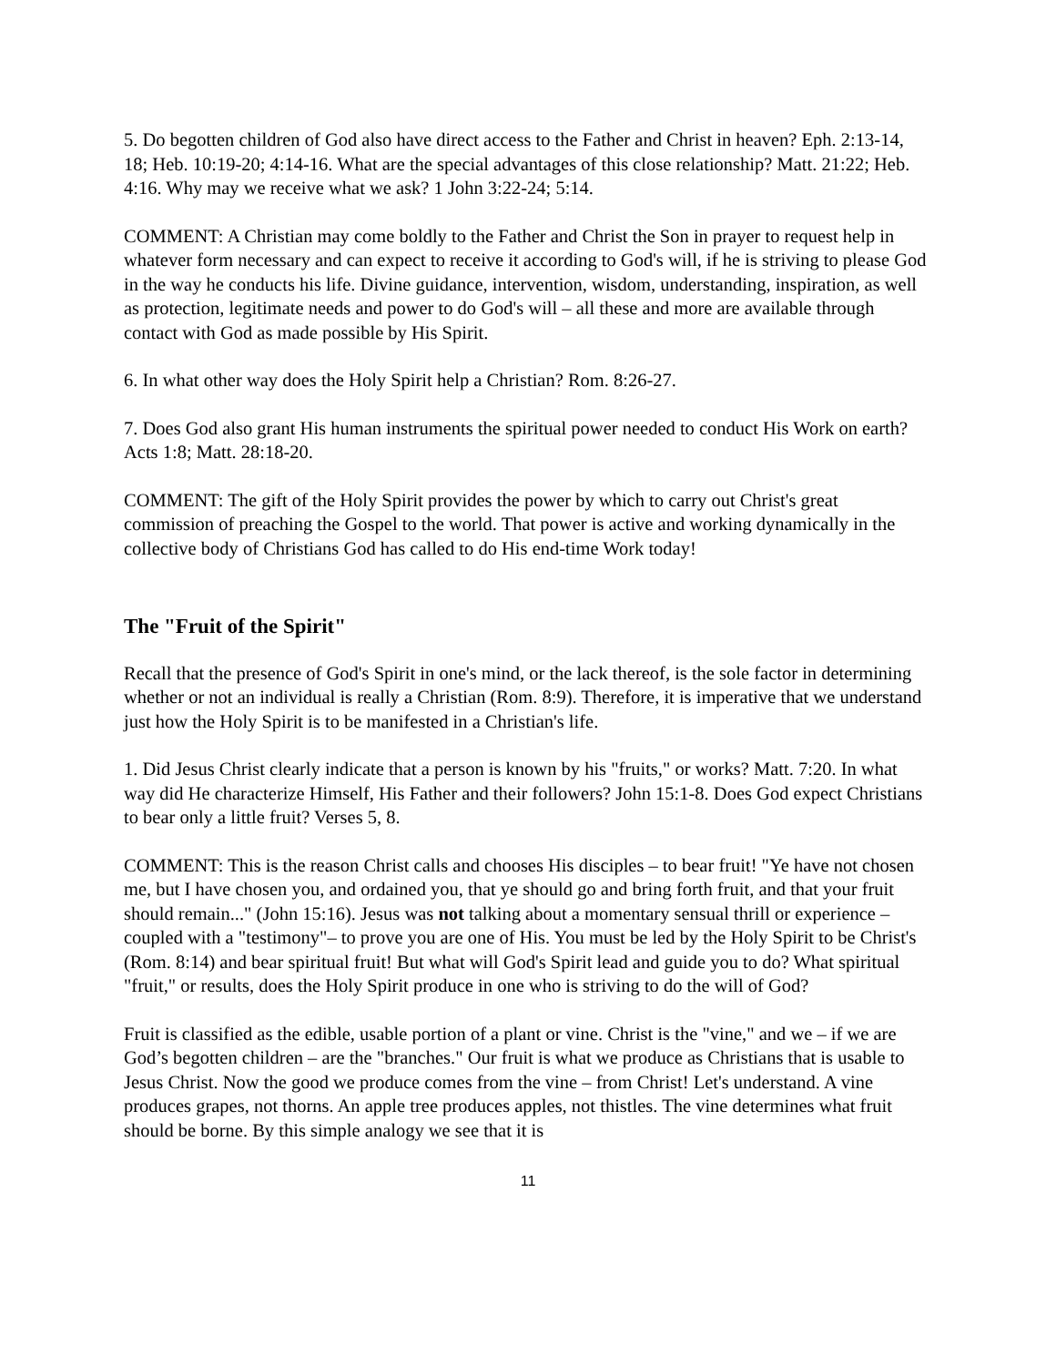5. Do begotten children of God also have direct access to the Father and Christ in heaven? Eph. 2:13-14, 18; Heb. 10:19-20; 4:14-16. What are the special advantages of this close relationship? Matt. 21:22; Heb. 4:16. Why may we receive what we ask? 1 John 3:22-24; 5:14.
COMMENT: A Christian may come boldly to the Father and Christ the Son in prayer to request help in whatever form necessary and can expect to receive it according to God's will, if he is striving to please God in the way he conducts his life. Divine guidance, intervention, wisdom, understanding, inspiration, as well as protection, legitimate needs and power to do God's will – all these and more are available through contact with God as made possible by His Spirit.
6. In what other way does the Holy Spirit help a Christian? Rom. 8:26-27.
7. Does God also grant His human instruments the spiritual power needed to conduct His Work on earth? Acts 1:8; Matt. 28:18-20.
COMMENT: The gift of the Holy Spirit provides the power by which to carry out Christ's great commission of preaching the Gospel to the world. That power is active and working dynamically in the collective body of Christians God has called to do His end-time Work today!
The "Fruit of the Spirit"
Recall that the presence of God's Spirit in one's mind, or the lack thereof, is the sole factor in determining whether or not an individual is really a Christian (Rom. 8:9). Therefore, it is imperative that we understand just how the Holy Spirit is to be manifested in a Christian's life.
1. Did Jesus Christ clearly indicate that a person is known by his "fruits," or works? Matt. 7:20. In what way did He characterize Himself, His Father and their followers? John 15:1-8. Does God expect Christians to bear only a little fruit? Verses 5, 8.
COMMENT: This is the reason Christ calls and chooses His disciples – to bear fruit! "Ye have not chosen me, but I have chosen you, and ordained you, that ye should go and bring forth fruit, and that your fruit should remain..." (John 15:16). Jesus was not talking about a momentary sensual thrill or experience – coupled with a "testimony"– to prove you are one of His. You must be led by the Holy Spirit to be Christ's (Rom. 8:14) and bear spiritual fruit! But what will God's Spirit lead and guide you to do? What spiritual "fruit," or results, does the Holy Spirit produce in one who is striving to do the will of God?
Fruit is classified as the edible, usable portion of a plant or vine. Christ is the "vine," and we – if we are God’s begotten children – are the "branches." Our fruit is what we produce as Christians that is usable to Jesus Christ. Now the good we produce comes from the vine – from Christ! Let's understand. A vine produces grapes, not thorns. An apple tree produces apples, not thistles. The vine determines what fruit should be borne. By this simple analogy we see that it is
11